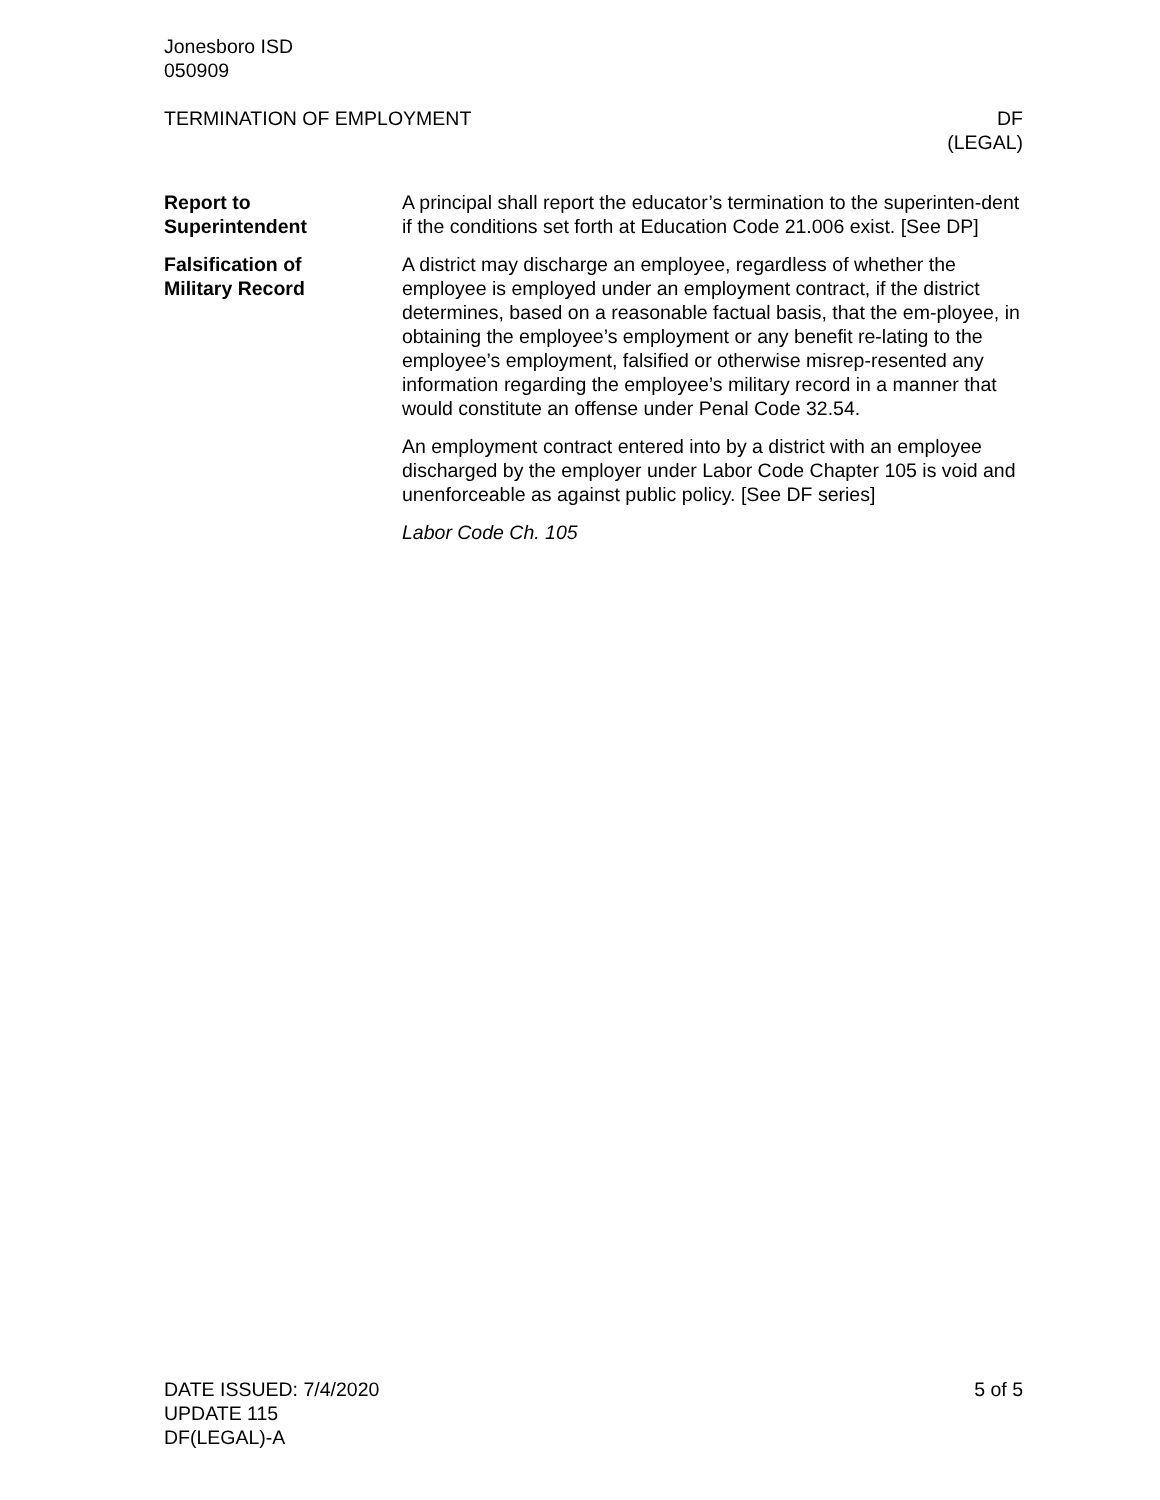Jonesboro ISD
050909
TERMINATION OF EMPLOYMENT DF
(LEGAL)
Report to
Superintendent
A principal shall report the educator’s termination to the superinten-dent if the conditions set forth at Education Code 21.006 exist. [See DP]
Falsification of
Military Record
A district may discharge an employee, regardless of whether the employee is employed under an employment contract, if the district determines, based on a reasonable factual basis, that the em-ployee, in obtaining the employee’s employment or any benefit re-lating to the employee’s employment, falsified or otherwise misrep-resented any information regarding the employee’s military record in a manner that would constitute an offense under Penal Code 32.54.
An employment contract entered into by a district with an employee discharged by the employer under Labor Code Chapter 105 is void and unenforceable as against public policy. [See DF series]
Labor Code Ch. 105
DATE ISSUED: 7/4/2020
UPDATE 115
DF(LEGAL)-A
5 of 5